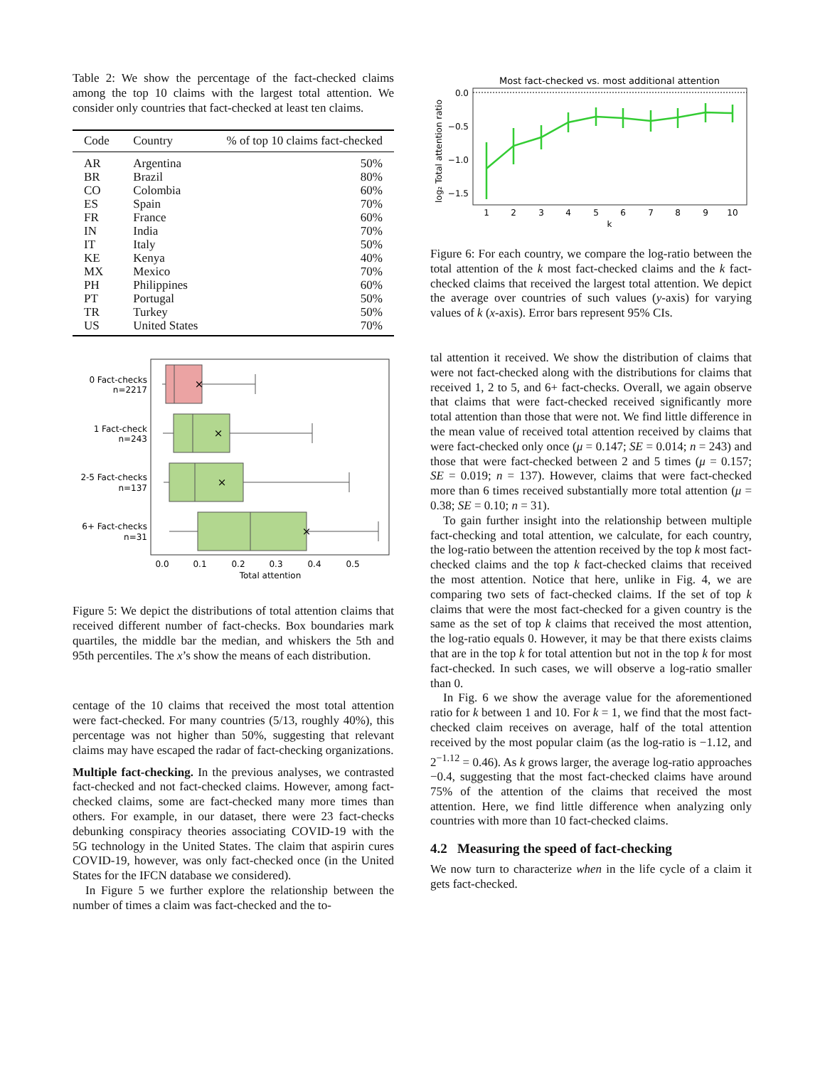Table 2: We show the percentage of the fact-checked claims among the top 10 claims with the largest total attention. We consider only countries that fact-checked at least ten claims.
| Code | Country | % of top 10 claims fact-checked |
| --- | --- | --- |
| AR | Argentina | 50% |
| BR | Brazil | 80% |
| CO | Colombia | 60% |
| ES | Spain | 70% |
| FR | France | 60% |
| IN | India | 70% |
| IT | Italy | 50% |
| KE | Kenya | 40% |
| MX | Mexico | 70% |
| PH | Philippines | 60% |
| PT | Portugal | 50% |
| TR | Turkey | 50% |
| US | United States | 70% |
0 Fact-checks
n=2217
1 Fact-check
n=243
2-5 Fact-checks
n=137
6+ Fact-checks
n=31
×
×
×
×
0.0
0.1
0.2
0.3
0.4
0.5
Total attention
Figure 5: We depict the distributions of total attention claims that received different number of fact-checks. Box boundaries mark quartiles, the middle bar the median, and whiskers the 5th and 95th percentiles. The x’s show the means of each distribution.
centage of the 10 claims that received the most total attention were fact-checked. For many countries (5/13, roughly 40%), this percentage was not higher than 50%, suggesting that relevant claims may have escaped the radar of fact-checking organizations.
Multiple fact-checking. In the previous analyses, we contrasted fact-checked and not fact-checked claims. However, among fact-checked claims, some are fact-checked many more times than others. For example, in our dataset, there were 23 fact-checks debunking conspiracy theories associating COVID-19 with the 5G technology in the United States. The claim that aspirin cures COVID-19, however, was only fact-checked once (in the United States for the IFCN database we considered).
In Figure 5 we further explore the relationship between the number of times a claim was fact-checked and the to-
Most fact-checked vs. most additional attention
0.0
−0.5
−1.0
−1.5
log₂ Total attention ratio
1
2
3
4
5
6
7
8
9
10
k
Figure 6: For each country, we compare the log-ratio between the total attention of the k most fact-checked claims and the k fact-checked claims that received the largest total attention. We depict the average over countries of such values (y-axis) for varying values of k (x-axis). Error bars represent 95% CIs.
tal attention it received. We show the distribution of claims that were not fact-checked along with the distributions for claims that received 1, 2 to 5, and 6+ fact-checks. Overall, we again observe that claims that were fact-checked received significantly more total attention than those that were not. We find little difference in the mean value of received total attention received by claims that were fact-checked only once (μ = 0.147; SE = 0.014; n = 243) and those that were fact-checked between 2 and 5 times (μ = 0.157; SE = 0.019; n = 137). However, claims that were fact-checked more than 6 times received substantially more total attention (μ = 0.38; SE = 0.10; n = 31).
To gain further insight into the relationship between multiple fact-checking and total attention, we calculate, for each country, the log-ratio between the attention received by the top k most fact-checked claims and the top k fact-checked claims that received the most attention. Notice that here, unlike in Fig. 4, we are comparing two sets of fact-checked claims. If the set of top k claims that were the most fact-checked for a given country is the same as the set of top k claims that received the most attention, the log-ratio equals 0. However, it may be that there exists claims that are in the top k for total attention but not in the top k for most fact-checked. In such cases, we will observe a log-ratio smaller than 0.
In Fig. 6 we show the average value for the aforementioned ratio for k between 1 and 10. For k = 1, we find that the most fact-checked claim receives on average, half of the total attention received by the most popular claim (as the log-ratio is −1.12, and 2<sup>−1.12</sup> = 0.46). As k grows larger, the average log-ratio approaches −0.4, suggesting that the most fact-checked claims have around 75% of the attention of the claims that received the most attention. Here, we find little difference when analyzing only countries with more than 10 fact-checked claims.
4.2 Measuring the speed of fact-checking
We now turn to characterize when in the life cycle of a claim it gets fact-checked.